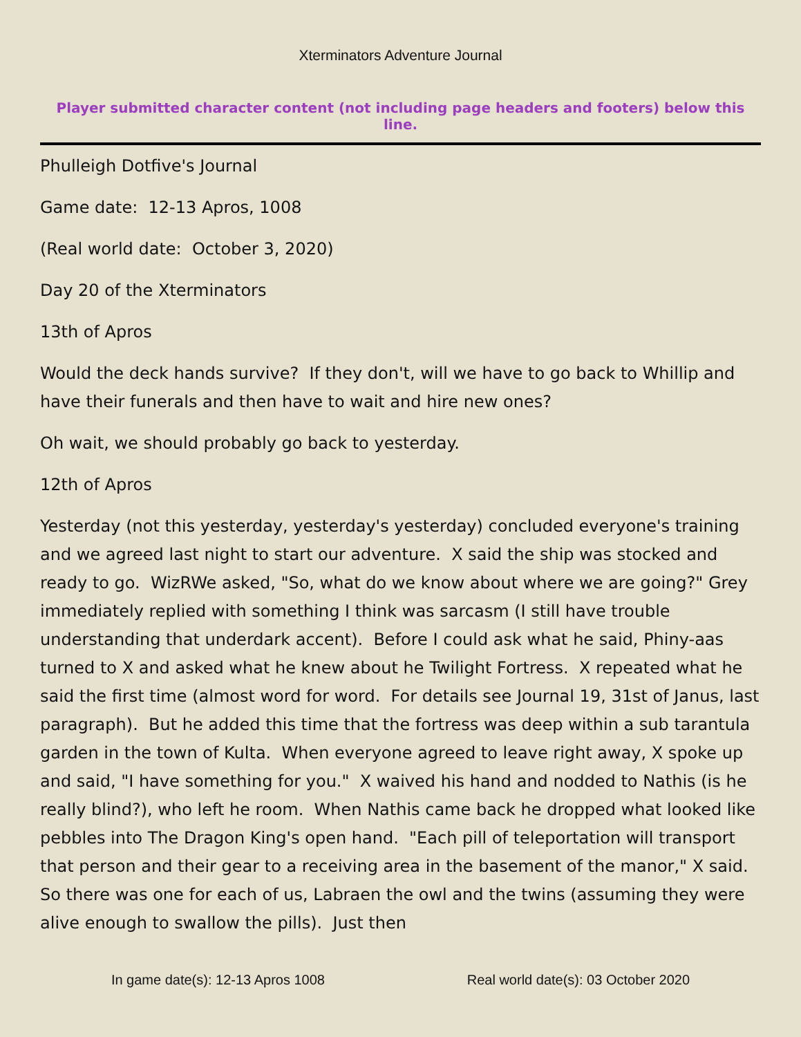Xterminators Adventure Journal
Player submitted character content (not including page headers and footers) below this line.
Phulleigh Dotfive's Journal
Game date: 12-13 Apros, 1008
(Real world date: October 3, 2020)
Day 20 of the Xterminators
13th of Apros
Would the deck hands survive? If they don't, will we have to go back to Whillip and have their funerals and then have to wait and hire new ones?
Oh wait, we should probably go back to yesterday.
12th of Apros
Yesterday (not this yesterday, yesterday's yesterday) concluded everyone's training and we agreed last night to start our adventure. X said the ship was stocked and ready to go. WizRWe asked, "So, what do we know about where we are going?" Grey immediately replied with something I think was sarcasm (I still have trouble understanding that underdark accent). Before I could ask what he said, Phiny-aas turned to X and asked what he knew about he Twilight Fortress. X repeated what he said the first time (almost word for word. For details see Journal 19, 31st of Janus, last paragraph). But he added this time that the fortress was deep within a sub tarantula garden in the town of Kulta. When everyone agreed to leave right away, X spoke up and said, "I have something for you." X waived his hand and nodded to Nathis (is he really blind?), who left he room. When Nathis came back he dropped what looked like pebbles into The Dragon King's open hand. "Each pill of teleportation will transport that person and their gear to a receiving area in the basement of the manor," X said. So there was one for each of us, Labraen the owl and the twins (assuming they were alive enough to swallow the pills). Just then
In game date(s): 12-13 Apros 1008 Real world date(s): 03 October 2020